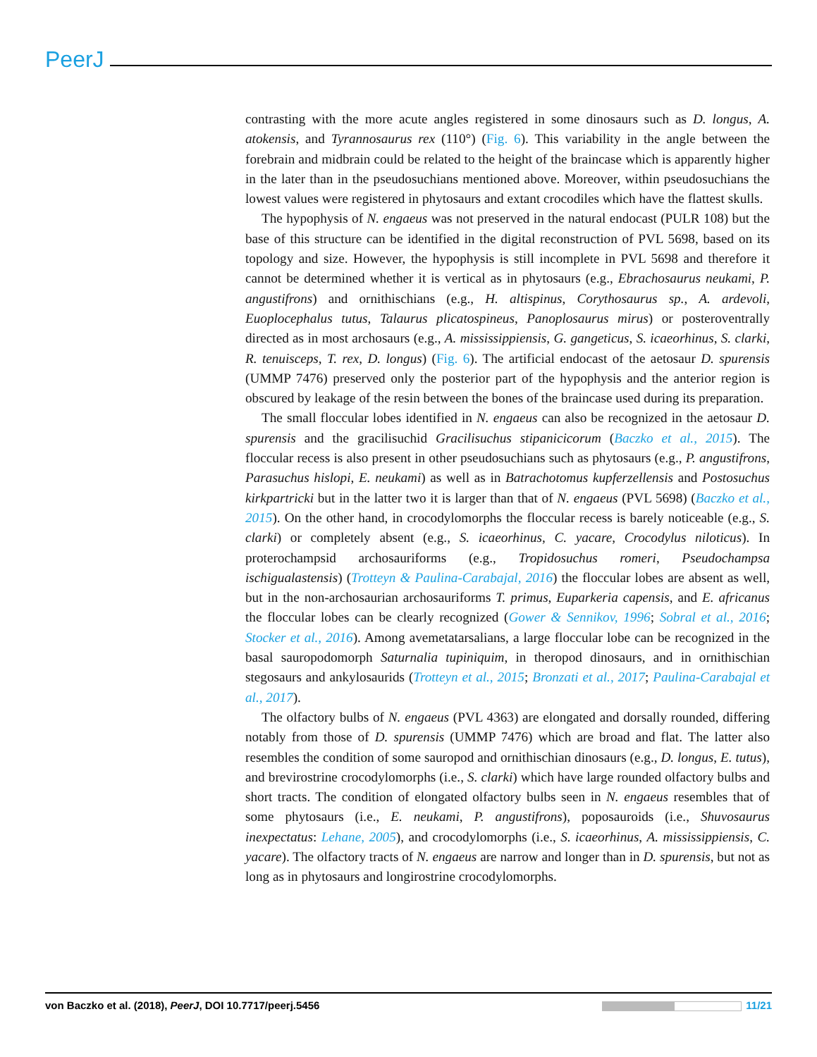PeerJ
contrasting with the more acute angles registered in some dinosaurs such as D. longus, A. atokensis, and Tyrannosaurus rex (110°) (Fig. 6). This variability in the angle between the forebrain and midbrain could be related to the height of the braincase which is apparently higher in the later than in the pseudosuchians mentioned above. Moreover, within pseudosuchians the lowest values were registered in phytosaurs and extant crocodiles which have the flattest skulls.
The hypophysis of N. engaeus was not preserved in the natural endocast (PULR 108) but the base of this structure can be identified in the digital reconstruction of PVL 5698, based on its topology and size. However, the hypophysis is still incomplete in PVL 5698 and therefore it cannot be determined whether it is vertical as in phytosaurs (e.g., Ebrachosaurus neukami, P. angustifrons) and ornithischians (e.g., H. altispinus, Corythosaurus sp., A. ardevoli, Euoplocephalus tutus, Talaurus plicatospineus, Panoplosaurus mirus) or posteroventrally directed as in most archosaurs (e.g., A. mississippiensis, G. gangeticus, S. icaeorhinus, S. clarki, R. tenuisceps, T. rex, D. longus) (Fig. 6). The artificial endocast of the aetosaur D. spurensis (UMMP 7476) preserved only the posterior part of the hypophysis and the anterior region is obscured by leakage of the resin between the bones of the braincase used during its preparation.
The small floccular lobes identified in N. engaeus can also be recognized in the aetosaur D. spurensis and the gracilisuchid Gracilisuchus stipanicicorum (Baczko et al., 2015). The floccular recess is also present in other pseudosuchians such as phytosaurs (e.g., P. angustifrons, Parasuchus hislopi, E. neukami) as well as in Batrachotomus kupferzellensis and Postosuchus kirkpartricki but in the latter two it is larger than that of N. engaeus (PVL 5698) (Baczko et al., 2015). On the other hand, in crocodylomorphs the floccular recess is barely noticeable (e.g., S. clarki) or completely absent (e.g., S. icaeorhinus, C. yacare, Crocodylus niloticus). In proterochampsid archosauriforms (e.g., Tropidosuchus romeri, Pseudochampsa ischigualastensis) (Trotteyn & Paulina-Carabajal, 2016) the floccular lobes are absent as well, but in the non-archosaurian archosauriforms T. primus, Euparkeria capensis, and E. africanus the floccular lobes can be clearly recognized (Gower & Sennikov, 1996; Sobral et al., 2016; Stocker et al., 2016). Among avemetatarsalians, a large floccular lobe can be recognized in the basal sauropodomorph Saturnalia tupiniquim, in theropod dinosaurs, and in ornithischian stegosaurs and ankylosaurids (Trotteyn et al., 2015; Bronzati et al., 2017; Paulina-Carabajal et al., 2017).
The olfactory bulbs of N. engaeus (PVL 4363) are elongated and dorsally rounded, differing notably from those of D. spurensis (UMMP 7476) which are broad and flat. The latter also resembles the condition of some sauropod and ornithischian dinosaurs (e.g., D. longus, E. tutus), and brevirostrine crocodylomorphs (i.e., S. clarki) which have large rounded olfactory bulbs and short tracts. The condition of elongated olfactory bulbs seen in N. engaeus resembles that of some phytosaurs (i.e., E. neukami, P. angustifrons), poposauroids (i.e., Shuvosaurus inexpectatus: Lehane, 2005), and crocodylomorphs (i.e., S. icaeorhinus, A. mississippiensis, C. yacare). The olfactory tracts of N. engaeus are narrow and longer than in D. spurensis, but not as long as in phytosaurs and longirostrine crocodylomorphs.
von Baczko et al. (2018), PeerJ, DOI 10.7717/peerj.5456 11/21